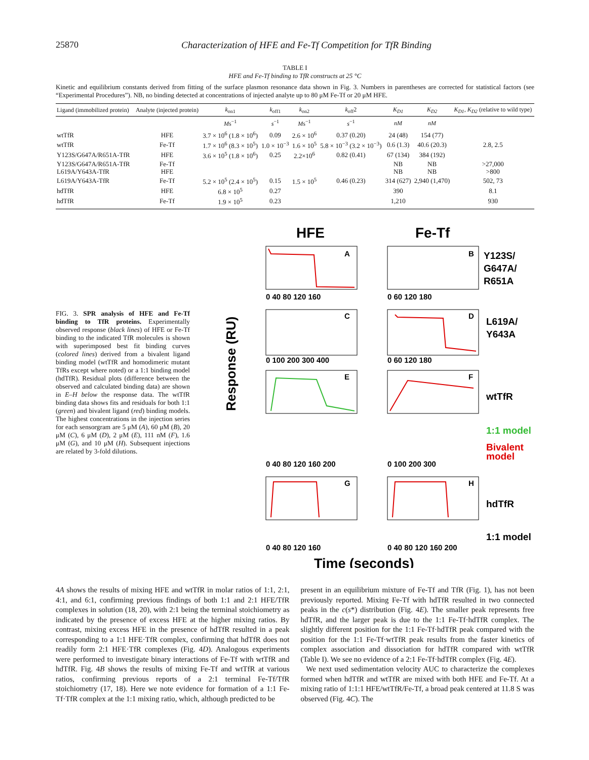25870 Characterization of HFE and Fe-Tf Competition for TfR Binding
TABLE I
HFE and Fe-Tf binding to TfR constructs at 25 °C
Kinetic and equilibrium constants derived from fitting of the surface plasmon resonance data shown in Fig. 3. Numbers in parentheses are corrected for statistical factors (see “Experimental Procedures”). NB, no binding detected at concentrations of injected analyte up to 80 μM Fe-Tf or 20 μM HFE.
| Ligand (immobilized protein) | Analyte (injected protein) | k<sub>on1</sub> | k<sub>off1</sub> | k<sub>on2</sub> | k<sub>off</sub>2 | K<sub>D1</sub> | K<sub>D2</sub> | K<sub>D1</sub> , K<sub>D2</sub> (relative to wild type) |
| --- | --- | --- | --- | --- | --- | --- | --- | --- |
| | | M s<sup>−1</sup> | s<sup>−1</sup> | M s<sup>−1</sup> | s<sup>−1</sup> | nM | nM | |
| wtTfR | HFE | 3.7 × 10<sup>6</sup> (1.8 × 10<sup>6</sup>) | 0.09 | 2.6 × 10<sup>6</sup> | 0.37 (0.20) | 24 (48) | 154 (77) | |
| wtTfR | Fe-Tf | 1.7 × 10<sup>6</sup> (8.3 × 10<sup>5</sup>) | 1.0 × 10<sup>−3</sup> | 1.6 × 10<sup>5</sup> | 5.8 × 10<sup>−3</sup> (3.2 × 10<sup>−3</sup>) | 0.6 (1.3) | 40.6 (20.3) | 2.8, 2.5 |
| Y123S/G647A/R651A-TfR | HFE | 3.6 × 10<sup>5</sup> (1.8 × 10<sup>6</sup>) | 0.25 | 2.2×10<sup>6</sup> | 0.82 (0.41) | 67 (134) | 384 (192) | |
| Y123S/G647A/R651A-TfR | Fe-Tf | | | | | NB | NB | >27,000 |
| L619A/Y643A-TfR | HFE | | | | | NB | NB | >800 |
| L619A/Y643A-TfR | Fe-Tf | 5.2 × 10<sup>5</sup> (2.4 × 10<sup>5</sup>) | 0.15 | 1.5 × 10<sup>5</sup> | 0.46 (0.23) | 314 (627) | 2,940 (1,470) | 502, 73 |
| hdTfR | HFE | 6.8 × 10<sup>5</sup> | 0.27 | | | 390 | | 8.1 |
| hdTfR | Fe-Tf | 1.9 × 10<sup>5</sup> | 0.23 | | | 1,210 | | 930 |
FIG. 3. SPR analysis of HFE and Fe-Tf binding to TfR proteins. Experimentally observed response (black lines) of HFE or Fe-Tf binding to the indicated TfR molecules is shown with superimposed best fit binding curves (colored lines) derived from a bivalent ligand binding model (wtTfR and homodimeric mutant TfRs except where noted) or a 1:1 binding model (hdTfR). Residual plots (difference between the observed and calculated binding data) are shown in E–H below the response data. The wtTfR binding data shows fits and residuals for both 1:1 (green) and bivalent ligand (red) binding models. The highest concentrations in the injection series for each sensorgram are 5 μM (A), 60 μM (B), 20 μM (C), 6 μM (D), 2 μM (E), 111 nM (F), 1.6 μM (G), and 10 μM (H). Subsequent injections are related by 3-fold dilutions.
HFE
Fe-Tf
Response (RU)
A
B
C
D
E
F
G
H
0 40 80 120 160
0 60 120 180
0 100 200 300 400
0 60 120 180
0 40 80 120 160 200
0 100 200 300
0 40 80 120 160
0 40 80 120 160 200
Y123S/
G647A/
R651A
L619A/
Y643A
wtTfR
1:1 model
Bivalent
model
hdTfR
1:1 model
Time (seconds)
4A shows the results of mixing HFE and wtTfR in molar ratios of 1:1, 2:1, 4:1, and 6:1, confirming previous findings of both 1:1 and 2:1 HFE/TfR complexes in solution (18, 20), with 2:1 being the terminal stoichiometry as indicated by the presence of excess HFE at the higher mixing ratios. By contrast, mixing excess HFE in the presence of hdTfR resulted in a peak corresponding to a 1:1 HFE·TfR complex, confirming that hdTfR does not readily form 2:1 HFE·TfR complexes (Fig. 4D). Analogous experiments were performed to investigate binary interactions of Fe-Tf with wtTfR and hdTfR. Fig. 4B shows the results of mixing Fe-Tf and wtTfR at various ratios, confirming previous reports of a 2:1 terminal Fe-Tf/TfR stoichiometry (17, 18). Here we note evidence for formation of a 1:1 Fe-Tf·TfR complex at the 1:1 mixing ratio, which, although predicted to be
present in an equilibrium mixture of Fe-Tf and TfR (Fig. 1), has not been previously reported. Mixing Fe-Tf with hdTfR resulted in two connected peaks in the c(s*) distribution (Fig. 4E). The smaller peak represents free hdTfR, and the larger peak is due to the 1:1 Fe-Tf·hdTfR complex. The slightly different position for the 1:1 Fe-Tf·hdTfR peak compared with the position for the 1:1 Fe-Tf·wtTfR peak results from the faster kinetics of complex association and dissociation for hdTfR compared with wtTfR (Table I). We see no evidence of a 2:1 Fe-Tf·hdTfR complex (Fig. 4E).
We next used sedimentation velocity AUC to characterize the complexes formed when hdTfR and wtTfR are mixed with both HFE and Fe-Tf. At a mixing ratio of 1:1:1 HFE/wtTfR/Fe-Tf, a broad peak centered at 11.8 S was observed (Fig. 4C). The